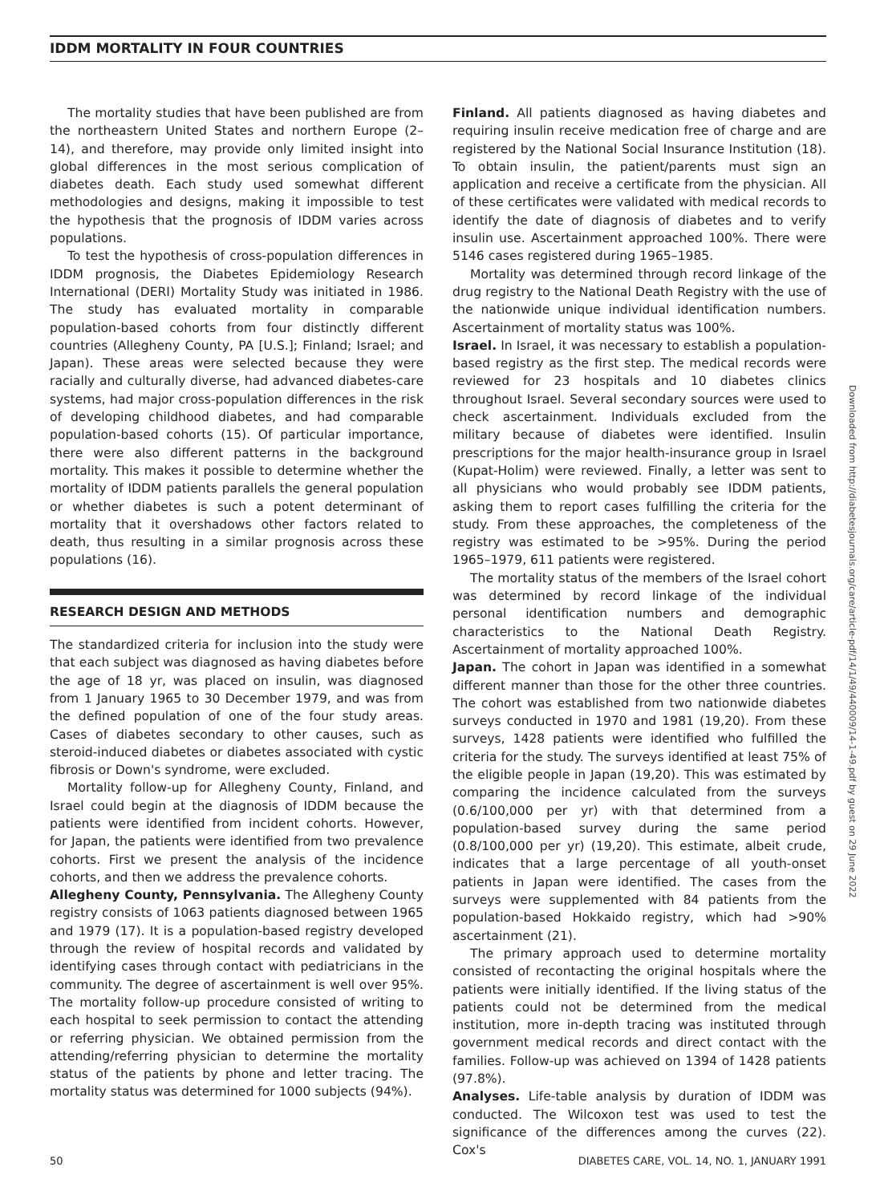IDDM MORTALITY IN FOUR COUNTRIES
The mortality studies that have been published are from the northeastern United States and northern Europe (2–14), and therefore, may provide only limited insight into global differences in the most serious complication of diabetes death. Each study used somewhat different methodologies and designs, making it impossible to test the hypothesis that the prognosis of IDDM varies across populations.
To test the hypothesis of cross-population differences in IDDM prognosis, the Diabetes Epidemiology Research International (DERI) Mortality Study was initiated in 1986. The study has evaluated mortality in comparable population-based cohorts from four distinctly different countries (Allegheny County, PA [U.S.]; Finland; Israel; and Japan). These areas were selected because they were racially and culturally diverse, had advanced diabetes-care systems, had major cross-population differences in the risk of developing childhood diabetes, and had comparable population-based cohorts (15). Of particular importance, there were also different patterns in the background mortality. This makes it possible to determine whether the mortality of IDDM patients parallels the general population or whether diabetes is such a potent determinant of mortality that it overshadows other factors related to death, thus resulting in a similar prognosis across these populations (16).
RESEARCH DESIGN AND METHODS
The standardized criteria for inclusion into the study were that each subject was diagnosed as having diabetes before the age of 18 yr, was placed on insulin, was diagnosed from 1 January 1965 to 30 December 1979, and was from the defined population of one of the four study areas. Cases of diabetes secondary to other causes, such as steroid-induced diabetes or diabetes associated with cystic fibrosis or Down's syndrome, were excluded.
Mortality follow-up for Allegheny County, Finland, and Israel could begin at the diagnosis of IDDM because the patients were identified from incident cohorts. However, for Japan, the patients were identified from two prevalence cohorts. First we present the analysis of the incidence cohorts, and then we address the prevalence cohorts.
Allegheny County, Pennsylvania. The Allegheny County registry consists of 1063 patients diagnosed between 1965 and 1979 (17). It is a population-based registry developed through the review of hospital records and validated by identifying cases through contact with pediatricians in the community. The degree of ascertainment is well over 95%. The mortality follow-up procedure consisted of writing to each hospital to seek permission to contact the attending or referring physician. We obtained permission from the attending/referring physician to determine the mortality status of the patients by phone and letter tracing. The mortality status was determined for 1000 subjects (94%).
Finland. All patients diagnosed as having diabetes and requiring insulin receive medication free of charge and are registered by the National Social Insurance Institution (18). To obtain insulin, the patient/parents must sign an application and receive a certificate from the physician. All of these certificates were validated with medical records to identify the date of diagnosis of diabetes and to verify insulin use. Ascertainment approached 100%. There were 5146 cases registered during 1965–1985.
Mortality was determined through record linkage of the drug registry to the National Death Registry with the use of the nationwide unique individual identification numbers. Ascertainment of mortality status was 100%.
Israel. In Israel, it was necessary to establish a population-based registry as the first step. The medical records were reviewed for 23 hospitals and 10 diabetes clinics throughout Israel. Several secondary sources were used to check ascertainment. Individuals excluded from the military because of diabetes were identified. Insulin prescriptions for the major health-insurance group in Israel (Kupat-Holim) were reviewed. Finally, a letter was sent to all physicians who would probably see IDDM patients, asking them to report cases fulfilling the criteria for the study. From these approaches, the completeness of the registry was estimated to be >95%. During the period 1965–1979, 611 patients were registered.
The mortality status of the members of the Israel cohort was determined by record linkage of the individual personal identification numbers and demographic characteristics to the National Death Registry. Ascertainment of mortality approached 100%.
Japan. The cohort in Japan was identified in a somewhat different manner than those for the other three countries. The cohort was established from two nationwide diabetes surveys conducted in 1970 and 1981 (19,20). From these surveys, 1428 patients were identified who fulfilled the criteria for the study. The surveys identified at least 75% of the eligible people in Japan (19,20). This was estimated by comparing the incidence calculated from the surveys (0.6/100,000 per yr) with that determined from a population-based survey during the same period (0.8/100,000 per yr) (19,20). This estimate, albeit crude, indicates that a large percentage of all youth-onset patients in Japan were identified. The cases from the surveys were supplemented with 84 patients from the population-based Hokkaido registry, which had >90% ascertainment (21).
The primary approach used to determine mortality consisted of recontacting the original hospitals where the patients were initially identified. If the living status of the patients could not be determined from the medical institution, more in-depth tracing was instituted through government medical records and direct contact with the families. Follow-up was achieved on 1394 of 1428 patients (97.8%).
Analyses. Life-table analysis by duration of IDDM was conducted. The Wilcoxon test was used to test the significance of the differences among the curves (22). Cox's
Downloaded from http://diabetesjournals.org/care/article-pdf/14/1/49/440009/14-1-49.pdf by guest on 29 June 2022
50 DIABETES CARE, VOL. 14, NO. 1, JANUARY 1991